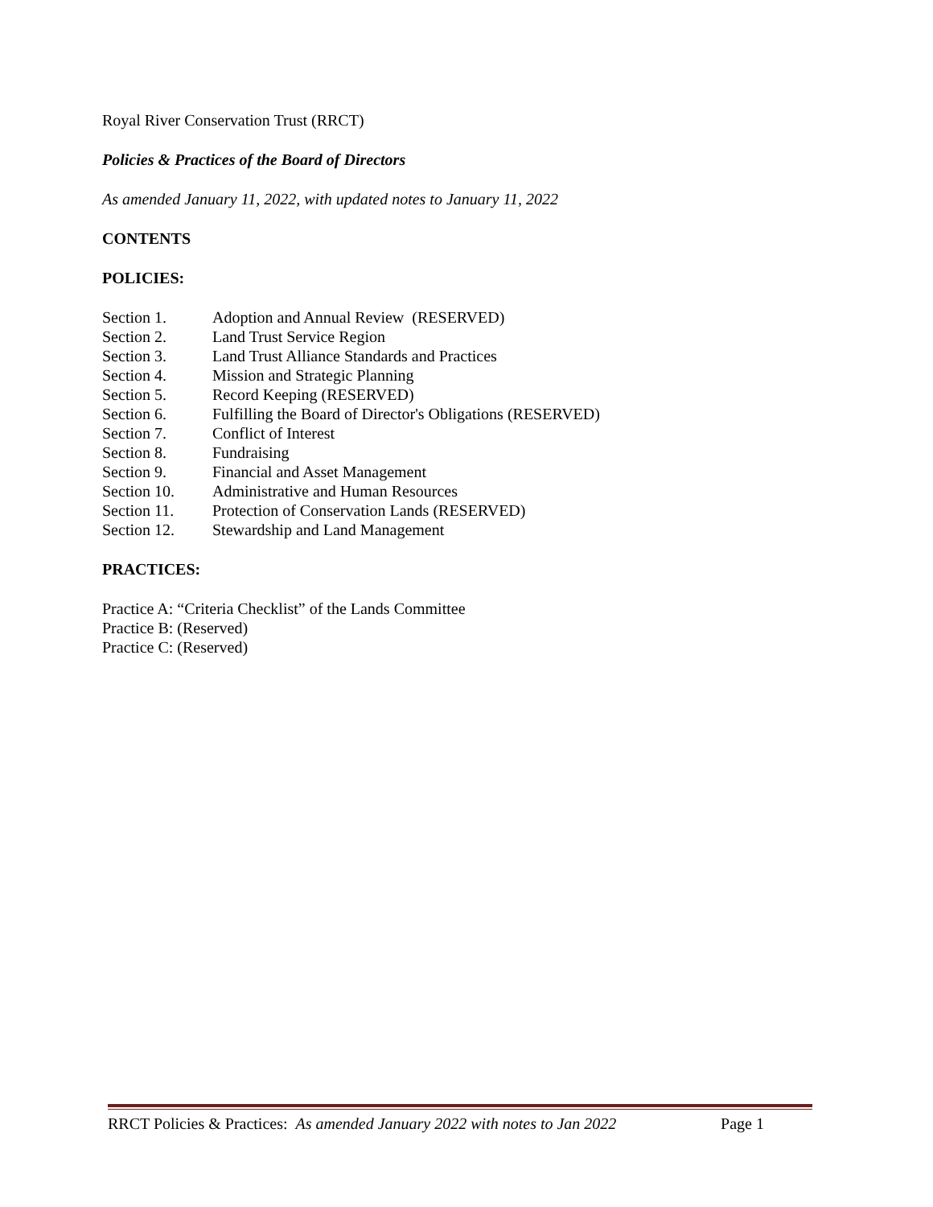Royal River Conservation Trust (RRCT)
Policies & Practices of the Board of Directors
As amended January 11, 2022, with updated notes to January 11, 2022
CONTENTS
POLICIES:
Section 1. Adoption and Annual Review (RESERVED)
Section 2. Land Trust Service Region
Section 3. Land Trust Alliance Standards and Practices
Section 4. Mission and Strategic Planning
Section 5. Record Keeping (RESERVED)
Section 6. Fulfilling the Board of Director's Obligations (RESERVED)
Section 7. Conflict of Interest
Section 8. Fundraising
Section 9. Financial and Asset Management
Section 10. Administrative and Human Resources
Section 11. Protection of Conservation Lands (RESERVED)
Section 12. Stewardship and Land Management
PRACTICES:
Practice A: “Criteria Checklist” of the Lands Committee
Practice B: (Reserved)
Practice C: (Reserved)
RRCT Policies & Practices: As amended January 2022 with notes to Jan 2022 Page 1